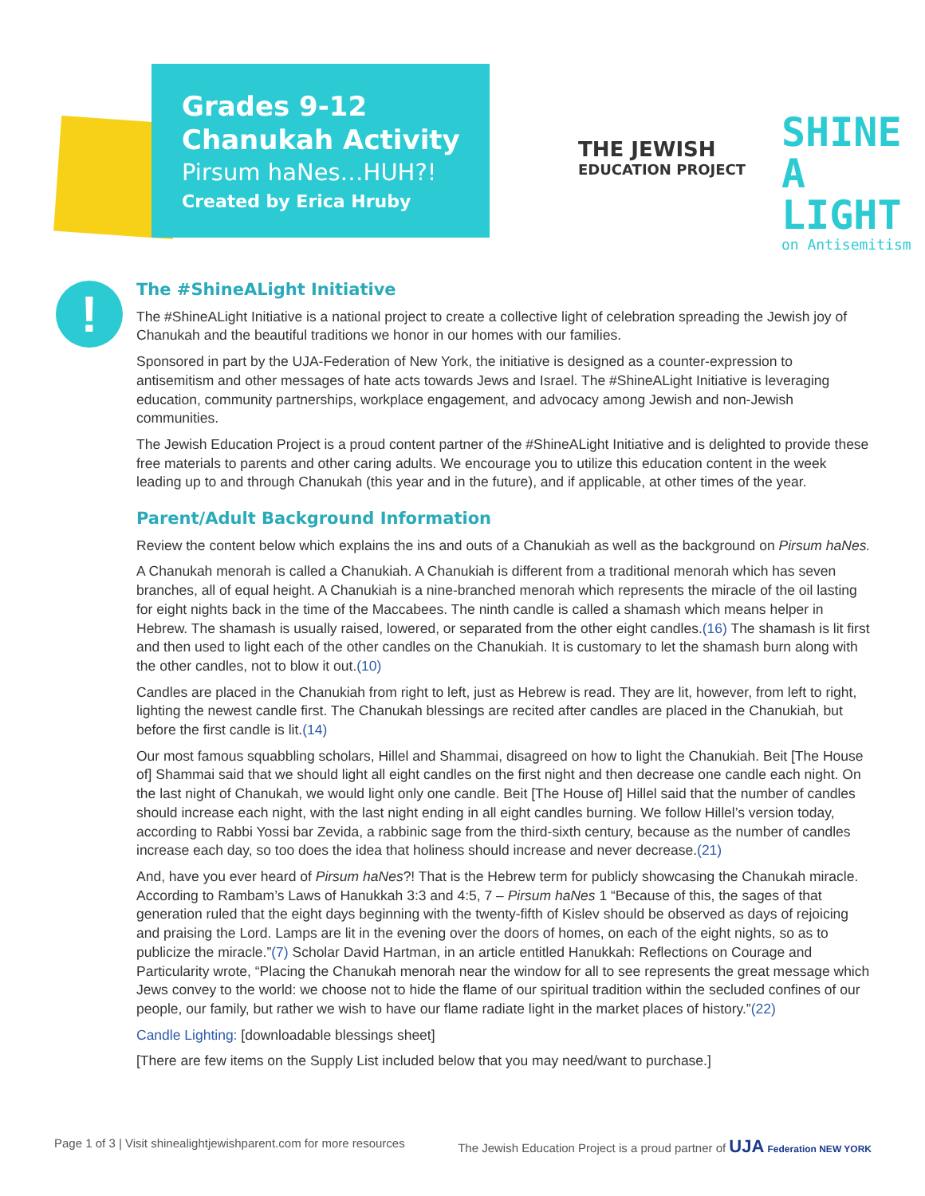Grades 9-12
Chanukah Activity
Pirsum haNes…HUH?!
Created by Erica Hruby
THE JEWISH
EDUCATION PROJECT
SHINE
A LIGHT
on Antisemitism
!
The #ShineALight Initiative
The #ShineALight Initiative is a national project to create a collective light of celebration spreading the Jewish joy of Chanukah and the beautiful traditions we honor in our homes with our families.
Sponsored in part by the UJA-Federation of New York, the initiative is designed as a counter-expression to antisemitism and other messages of hate acts towards Jews and Israel. The #ShineALight Initiative is leveraging education, community partnerships, workplace engagement, and advocacy among Jewish and non-Jewish communities.
The Jewish Education Project is a proud content partner of the #ShineALight Initiative and is delighted to provide these free materials to parents and other caring adults. We encourage you to utilize this education content in the week leading up to and through Chanukah (this year and in the future), and if applicable, at other times of the year.
Parent/Adult Background Information
Review the content below which explains the ins and outs of a Chanukiah as well as the background on Pirsum haNes.
A Chanukah menorah is called a Chanukiah. A Chanukiah is different from a traditional menorah which has seven branches, all of equal height. A Chanukiah is a nine-branched menorah which represents the miracle of the oil lasting for eight nights back in the time of the Maccabees. The ninth candle is called a shamash which means helper in Hebrew. The shamash is usually raised, lowered, or separated from the other eight candles.(16) The shamash is lit first and then used to light each of the other candles on the Chanukiah. It is customary to let the shamash burn along with the other candles, not to blow it out.(10)
Candles are placed in the Chanukiah from right to left, just as Hebrew is read. They are lit, however, from left to right, lighting the newest candle first. The Chanukah blessings are recited after candles are placed in the Chanukiah, but before the first candle is lit.(14)
Our most famous squabbling scholars, Hillel and Shammai, disagreed on how to light the Chanukiah. Beit [The House of] Shammai said that we should light all eight candles on the first night and then decrease one candle each night. On the last night of Chanukah, we would light only one candle. Beit [The House of] Hillel said that the number of candles should increase each night, with the last night ending in all eight candles burning. We follow Hillel’s version today, according to Rabbi Yossi bar Zevida, a rabbinic sage from the third-sixth century, because as the number of candles increase each day, so too does the idea that holiness should increase and never decrease.(21)
And, have you ever heard of Pirsum haNes?! That is the Hebrew term for publicly showcasing the Chanukah miracle. According to Rambam’s Laws of Hanukkah 3:3 and 4:5, 7 – Pirsum haNes 1 “Because of this, the sages of that generation ruled that the eight days beginning with the twenty-fifth of Kislev should be observed as days of rejoicing and praising the Lord. Lamps are lit in the evening over the doors of homes, on each of the eight nights, so as to publicize the miracle.”(7) Scholar David Hartman, in an article entitled Hanukkah: Reflections on Courage and Particularity wrote, “Placing the Chanukah menorah near the window for all to see represents the great message which Jews convey to the world: we choose not to hide the flame of our spiritual tradition within the secluded confines of our people, our family, but rather we wish to have our flame radiate light in the market places of history.”(22)
Candle Lighting: [downloadable blessings sheet]
[There are few items on the Supply List included below that you may need/want to purchase.]
Page 1 of 3 | Visit shinealightjewishparent.com for more resources The Jewish Education Project is a proud partner of UJA Federation NEW YORK